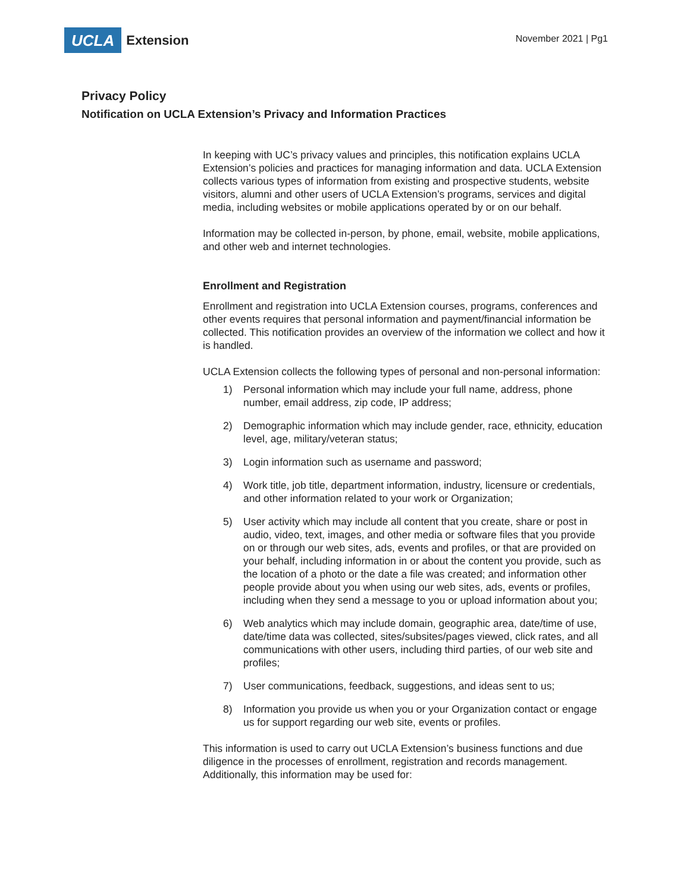UCLA
Extension
November 2021 | Pg1
Privacy Policy
Notification on UCLA Extension’s Privacy and Information Practices
In keeping with UC’s privacy values and principles, this notification explains UCLA Extension’s policies and practices for managing information and data. UCLA Extension collects various types of information from existing and prospective students, website visitors, alumni and other users of UCLA Extension’s programs, services and digital media, including websites or mobile applications operated by or on our behalf.
Information may be collected in-person, by phone, email, website, mobile applications, and other web and internet technologies.
Enrollment and Registration
Enrollment and registration into UCLA Extension courses, programs, conferences and other events requires that personal information and payment/financial information be collected. This notification provides an overview of the information we collect and how it is handled.
UCLA Extension collects the following types of personal and non-personal information:
1) Personal information which may include your full name, address, phone number, email address, zip code, IP address;
2) Demographic information which may include gender, race, ethnicity, education level, age, military/veteran status;
3) Login information such as username and password;
4) Work title, job title, department information, industry, licensure or credentials, and other information related to your work or Organization;
5) User activity which may include all content that you create, share or post in audio, video, text, images, and other media or software files that you provide on or through our web sites, ads, events and profiles, or that are provided on your behalf, including information in or about the content you provide, such as the location of a photo or the date a file was created; and information other people provide about you when using our web sites, ads, events or profiles, including when they send a message to you or upload information about you;
6) Web analytics which may include domain, geographic area, date/time of use, date/time data was collected, sites/subsites/pages viewed, click rates, and all communications with other users, including third parties, of our web site and profiles;
7) User communications, feedback, suggestions, and ideas sent to us;
8) Information you provide us when you or your Organization contact or engage us for support regarding our web site, events or profiles.
This information is used to carry out UCLA Extension’s business functions and due diligence in the processes of enrollment, registration and records management. Additionally, this information may be used for: